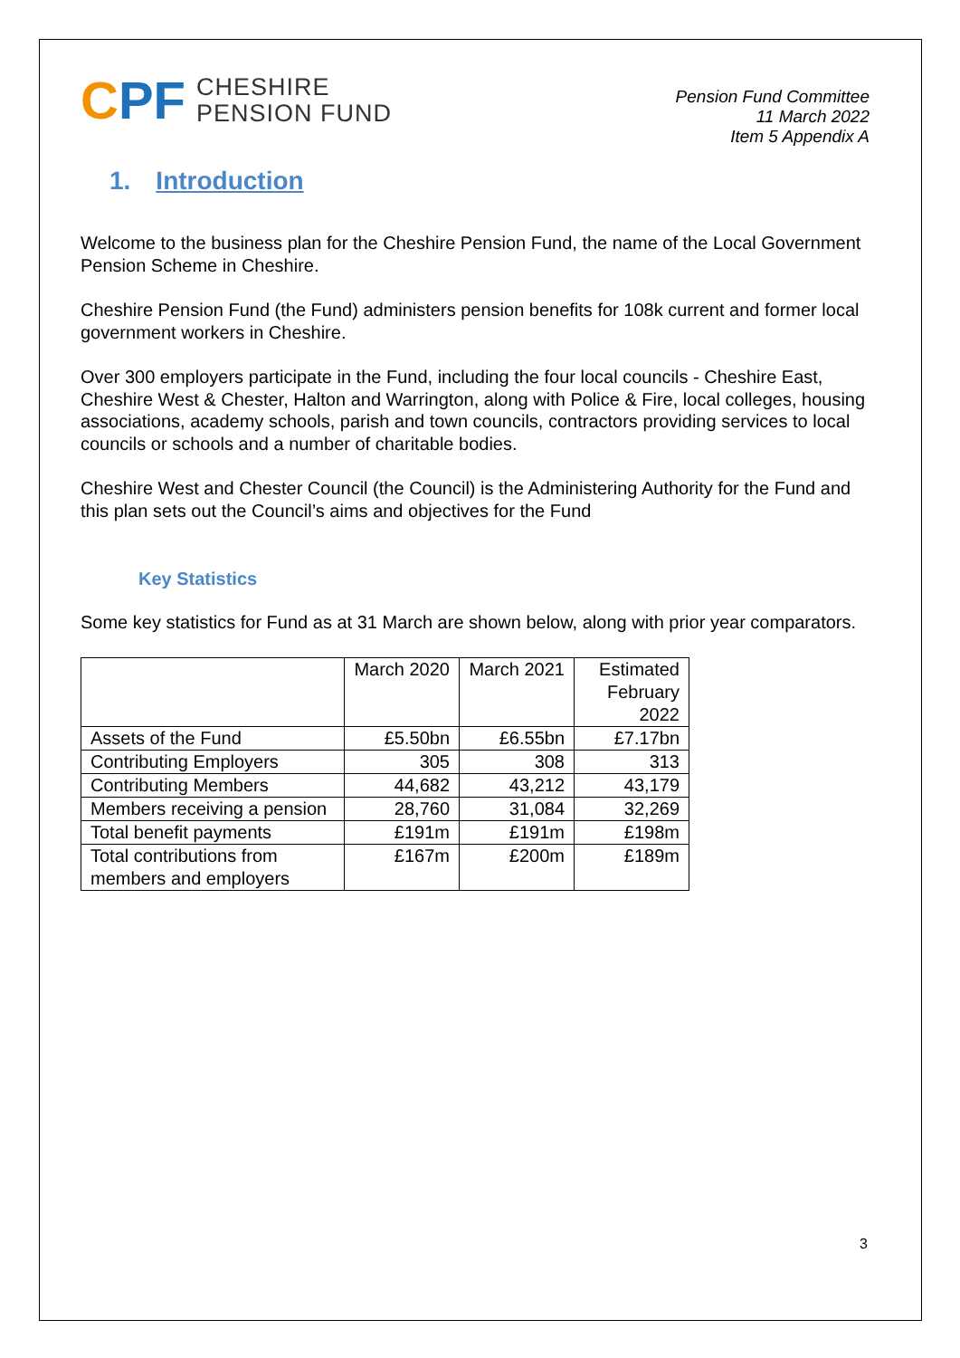CPF
CHESHIRE
PENSION FUND
Pension Fund Committee
11 March 2022
Item 5 Appendix A
1. Introduction
Welcome to the business plan for the Cheshire Pension Fund, the name of the Local Government Pension Scheme in Cheshire.
Cheshire Pension Fund (the Fund) administers pension benefits for 108k current and former local government workers in Cheshire.
Over 300 employers participate in the Fund, including the four local councils - Cheshire East, Cheshire West & Chester, Halton and Warrington, along with Police & Fire, local colleges, housing associations, academy schools, parish and town councils, contractors providing services to local councils or schools and a number of charitable bodies.
Cheshire West and Chester Council (the Council) is the Administering Authority for the Fund and this plan sets out the Council’s aims and objectives for the Fund
Key Statistics
Some key statistics for Fund as at 31 March are shown below, along with prior year comparators.
| | March 2020 | March 2021 | Estimated February 2022 |
| Assets of the Fund | £5.50bn | £6.55bn | £7.17bn |
| Contributing Employers | 305 | 308 | 313 |
| Contributing Members | 44,682 | 43,212 | 43,179 |
| Members receiving a pension | 28,760 | 31,084 | 32,269 |
| Total benefit payments | £191m | £191m | £198m |
| Total contributions from members and employers | £167m | £200m | £189m |
3